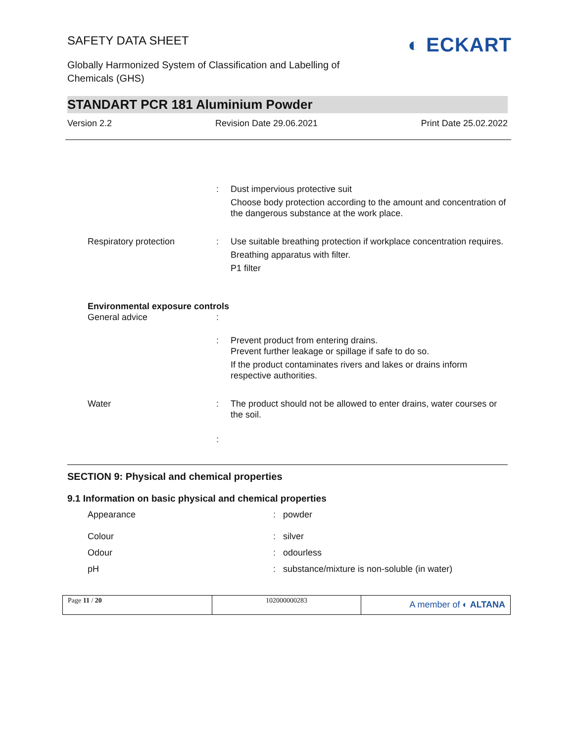SAFETY DATA SHEET
Globally Harmonized System of Classification and Labelling of Chemicals (GHS)
◐ ECKART
STANDART PCR 181 Aluminium Powder
Version 2.2 Revision Date 29.06.2021 Print Date 25.02.2022
| | : | Dust impervious protective suit Choose body protection according to the amount and concentration of the dangerous substance at the work place. |
| Respiratory protection | : | Use suitable breathing protection if workplace concentration requires. Breathing apparatus with filter. P1 filter |
| Environmental exposure controls | | |
| General advice | : | |
| | : | Prevent product from entering drains. Prevent further leakage or spillage if safe to do so. If the product contaminates rivers and lakes or drains inform respective authorities. |
| Water | : | The product should not be allowed to enter drains, water courses or the soil. |
| | : | |
SECTION 9: Physical and chemical properties
9.1 Information on basic physical and chemical properties
| Appearance | : | powder |
| Colour | : | silver |
| Odour | : | odourless |
| pH | : | substance/mixture is non-soluble (in water) |
Page 11 / 20 102000000283
A member of ◐ ALTANA